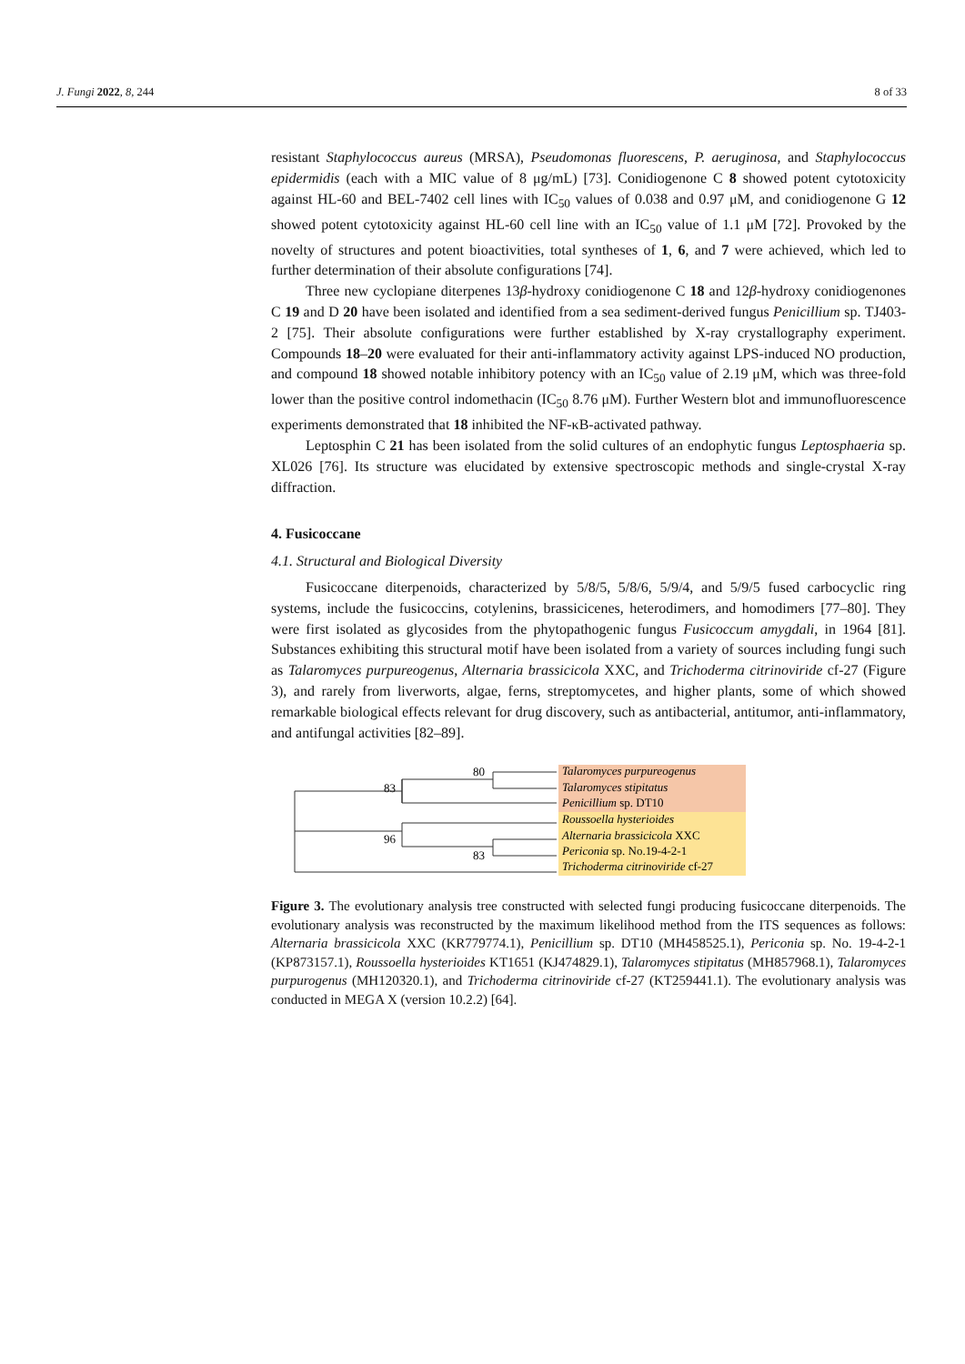J. Fungi 2022, 8, 244 8 of 33
resistant Staphylococcus aureus (MRSA), Pseudomonas fluorescens, P. aeruginosa, and Staphylococcus epidermidis (each with a MIC value of 8 μg/mL) [73]. Conidiogenone C 8 showed potent cytotoxicity against HL-60 and BEL-7402 cell lines with IC<sub>50</sub> values of 0.038 and 0.97 μM, and conidiogenone G 12 showed potent cytotoxicity against HL-60 cell line with an IC<sub>50</sub> value of 1.1 μM [72]. Provoked by the novelty of structures and potent bioactivities, total syntheses of 1, 6, and 7 were achieved, which led to further determination of their absolute configurations [74].
Three new cyclopiane diterpenes 13β-hydroxy conidiogenone C 18 and 12β-hydroxy conidiogenones C 19 and D 20 have been isolated and identified from a sea sediment-derived fungus Penicillium sp. TJ403-2 [75]. Their absolute configurations were further established by X-ray crystallography experiment. Compounds 18–20 were evaluated for their anti-inflammatory activity against LPS-induced NO production, and compound 18 showed notable inhibitory potency with an IC<sub>50</sub> value of 2.19 μM, which was three-fold lower than the positive control indomethacin (IC<sub>50</sub> 8.76 μM). Further Western blot and immunofluorescence experiments demonstrated that 18 inhibited the NF-κB-activated pathway.
Leptosphin C 21 has been isolated from the solid cultures of an endophytic fungus Leptosphaeria sp. XL026 [76]. Its structure was elucidated by extensive spectroscopic methods and single-crystal X-ray diffraction.
4. Fusicoccane
4.1. Structural and Biological Diversity
Fusicoccane diterpenoids, characterized by 5/8/5, 5/8/6, 5/9/4, and 5/9/5 fused carbocyclic ring systems, include the fusicoccins, cotylenins, brassicicenes, heterodimers, and homodimers [77–80]. They were first isolated as glycosides from the phytopathogenic fungus Fusicoccum amygdali, in 1964 [81]. Substances exhibiting this structural motif have been isolated from a variety of sources including fungi such as Talaromyces purpureogenus, Alternaria brassicicola XXC, and Trichoderma citrinoviride cf-27 (Figure 3), and rarely from liverworts, algae, ferns, streptomycetes, and higher plants, some of which showed remarkable biological effects relevant for drug discovery, such as antibacterial, antitumor, anti-inflammatory, and antifungal activities [82–89].
80
83
96
83
Talaromyces purpureogenus
Talaromyces stipitatus
Penicillium sp. DT10
Roussoella hysterioides
Alternaria brassicicola XXC
Periconia sp. No.19-4-2-1
Trichoderma citrinoviride cf-27
Figure 3. The evolutionary analysis tree constructed with selected fungi producing fusicoccane diterpenoids. The evolutionary analysis was reconstructed by the maximum likelihood method from the ITS sequences as follows: Alternaria brassicicola XXC (KR779774.1), Penicillium sp. DT10 (MH458525.1), Periconia sp. No. 19-4-2-1 (KP873157.1), Roussoella hysterioides KT1651 (KJ474829.1), Talaromyces stipitatus (MH857968.1), Talaromyces purpurogenus (MH120320.1), and Trichoderma citrinoviride cf-27 (KT259441.1). The evolutionary analysis was conducted in MEGA X (version 10.2.2) [64].